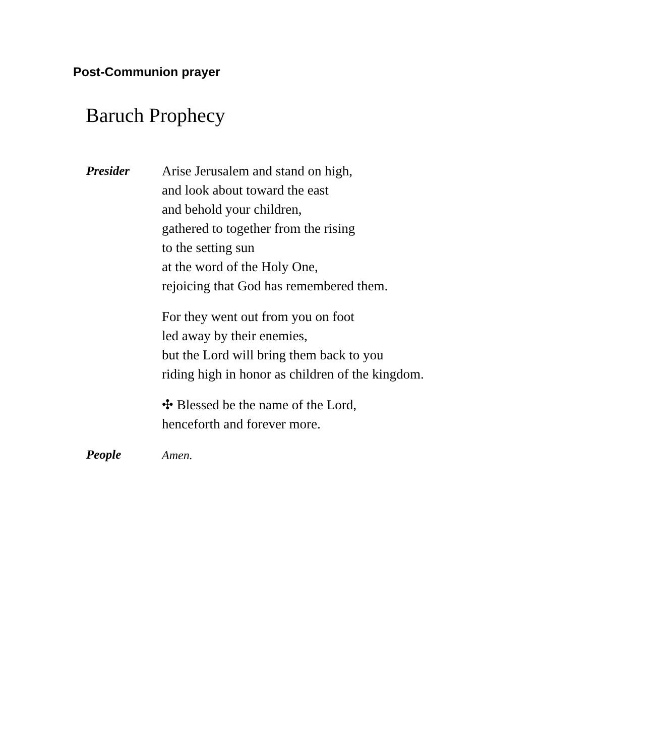Post-Communion prayer
Baruch Prophecy
Presider Arise Jerusalem and stand on high,
and look about toward the east
and behold your children,
gathered to together from the rising
to the setting sun
at the word of the Holy One,
rejoicing that God has remembered them.
For they went out from you on foot
led away by their enemies,
but the Lord will bring them back to you
riding high in honor as children of the kingdom.
✣ Blessed be the name of the Lord,
henceforth and forever more.
People Amen.